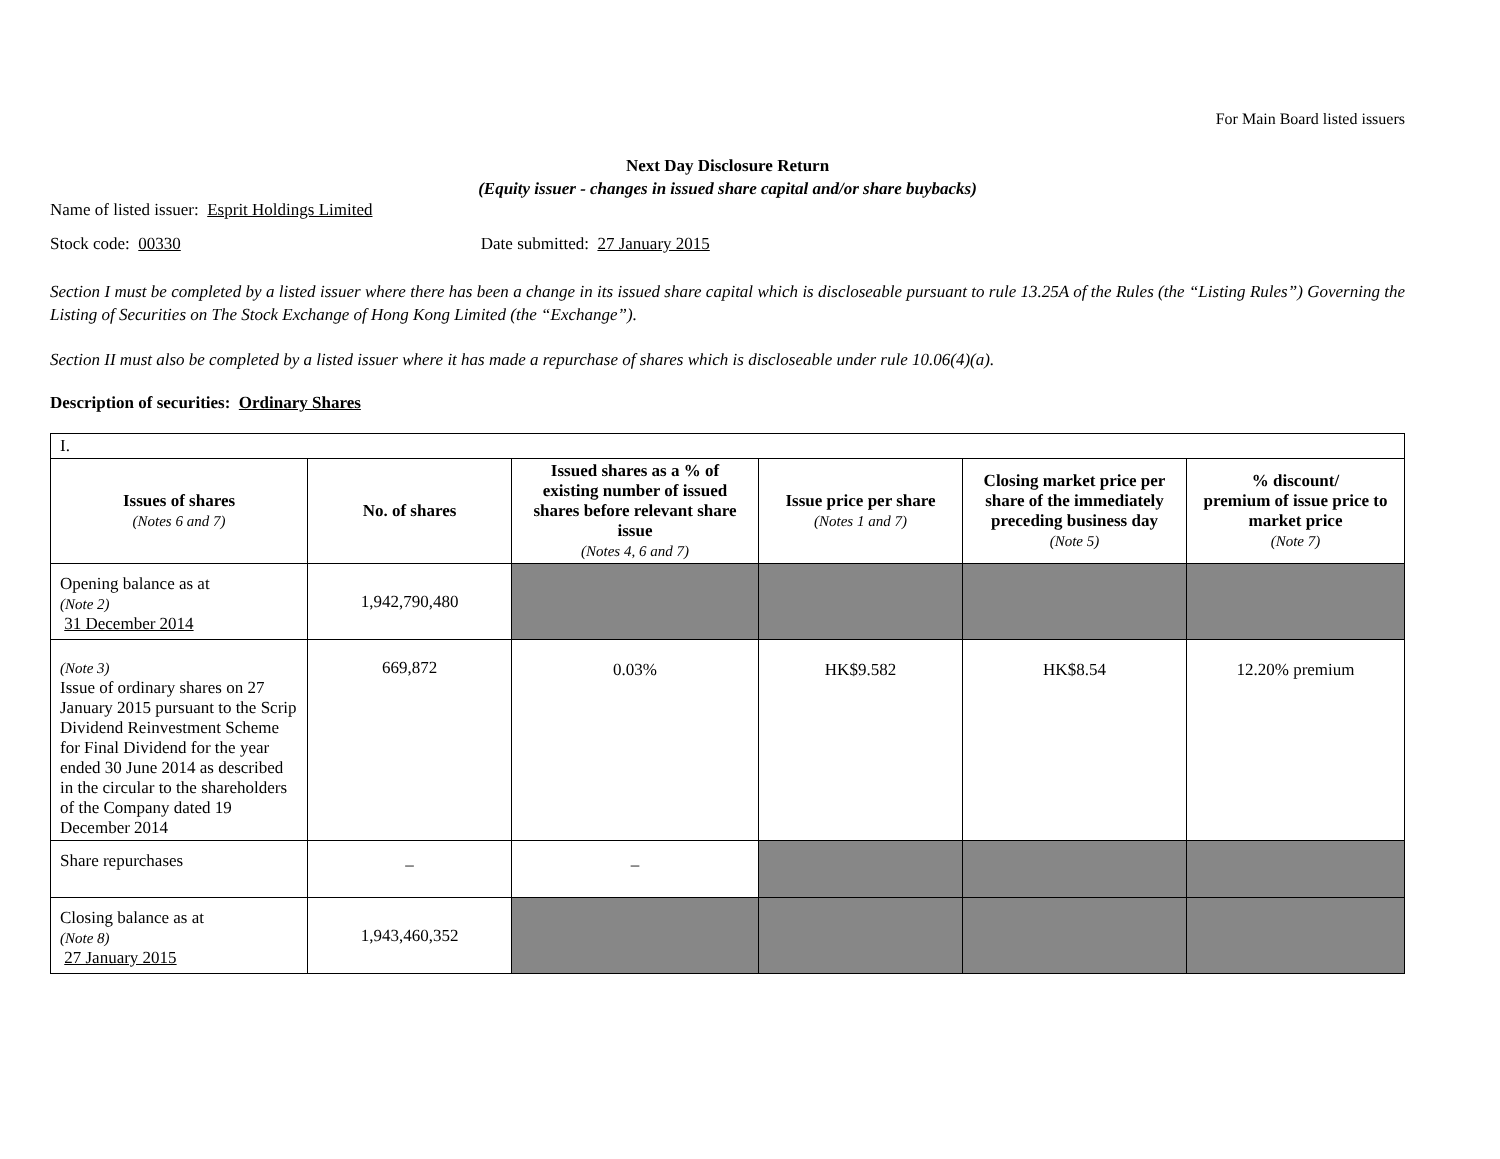For Main Board listed issuers
Next Day Disclosure Return
(Equity issuer - changes in issued share capital and/or share buybacks)
Name of listed issuer: Esprit Holdings Limited
Stock code: 00330 Date submitted: 27 January 2015
Section I must be completed by a listed issuer where there has been a change in its issued share capital which is discloseable pursuant to rule 13.25A of the Rules (the “Listing Rules”) Governing the Listing of Securities on The Stock Exchange of Hong Kong Limited (the “Exchange”).
Section II must also be completed by a listed issuer where it has made a repurchase of shares which is discloseable under rule 10.06(4)(a).
Description of securities: Ordinary Shares
| I. | | | | | |
| Issues of shares (Notes 6 and 7) | No. of shares | Issued shares as a % of existing number of issued shares before relevant share issue (Notes 4, 6 and 7) | Issue price per share (Notes 1 and 7) | Closing market price per share of the immediately preceding business day (Note 5) | % discount/ premium of issue price to market price (Note 7) |
| Opening balance as at (Note 2) 31 December 2014 | 1,942,790,480 | | | | |
| (Note 3) Issue of ordinary shares on 27 January 2015 pursuant to the Scrip Dividend Reinvestment Scheme for Final Dividend for the year ended 30 June 2014 as described in the circular to the shareholders of the Company dated 19 December 2014 | 669,872 | 0.03% | HK$9.582 | HK$8.54 | 12.20% premium |
| Share repurchases | – | – | | | |
| Closing balance as at (Note 8) 27 January 2015 | 1,943,460,352 | | | | |